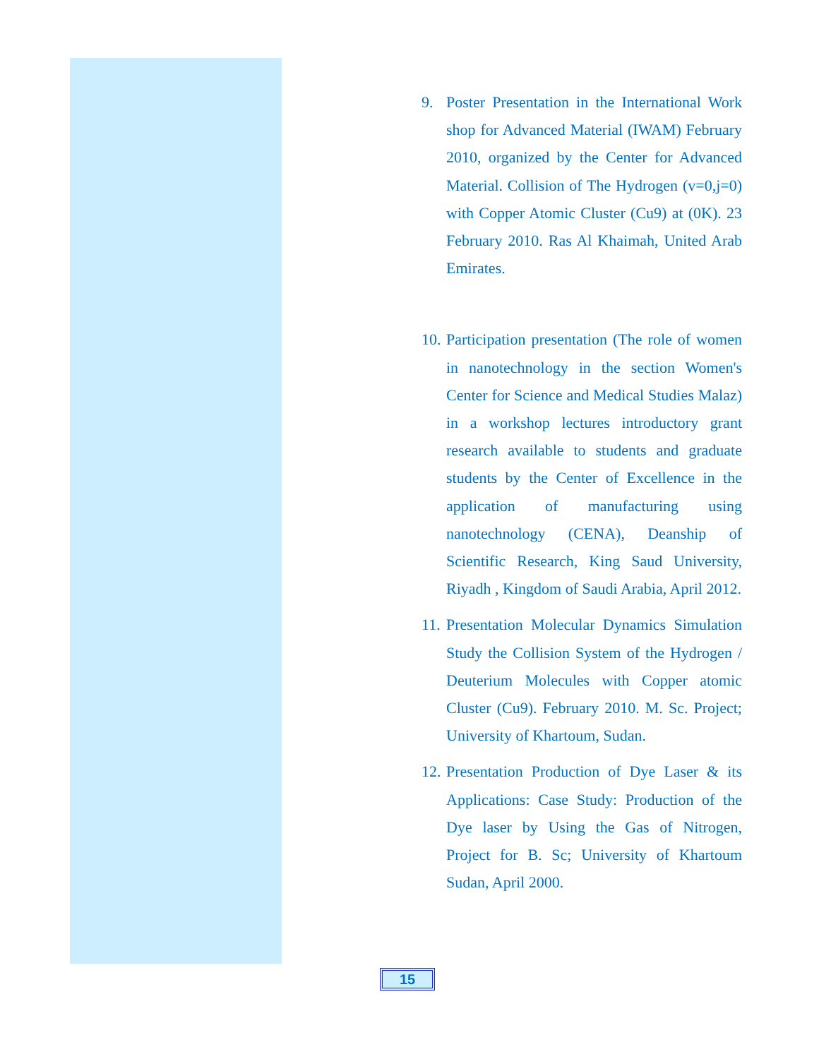9. Poster Presentation in the International Work shop for Advanced Material (IWAM) February 2010, organized by the Center for Advanced Material. Collision of The Hydrogen (v=0,j=0) with Copper Atomic Cluster (Cu9) at (0K). 23 February 2010. Ras Al Khaimah, United Arab Emirates.
10. Participation presentation (The role of women in nanotechnology in the section Women's Center for Science and Medical Studies Malaz) in a workshop lectures introductory grant research available to students and graduate students by the Center of Excellence in the application of manufacturing using nanotechnology (CENA), Deanship of Scientific Research, King Saud University, Riyadh , Kingdom of Saudi Arabia, April 2012.
11. Presentation Molecular Dynamics Simulation Study the Collision System of the Hydrogen / Deuterium Molecules with Copper atomic Cluster (Cu9). February 2010. M. Sc. Project; University of Khartoum, Sudan.
12. Presentation Production of Dye Laser & its Applications: Case Study: Production of the Dye laser by Using the Gas of Nitrogen, Project for B. Sc; University of Khartoum Sudan, April 2000.
15